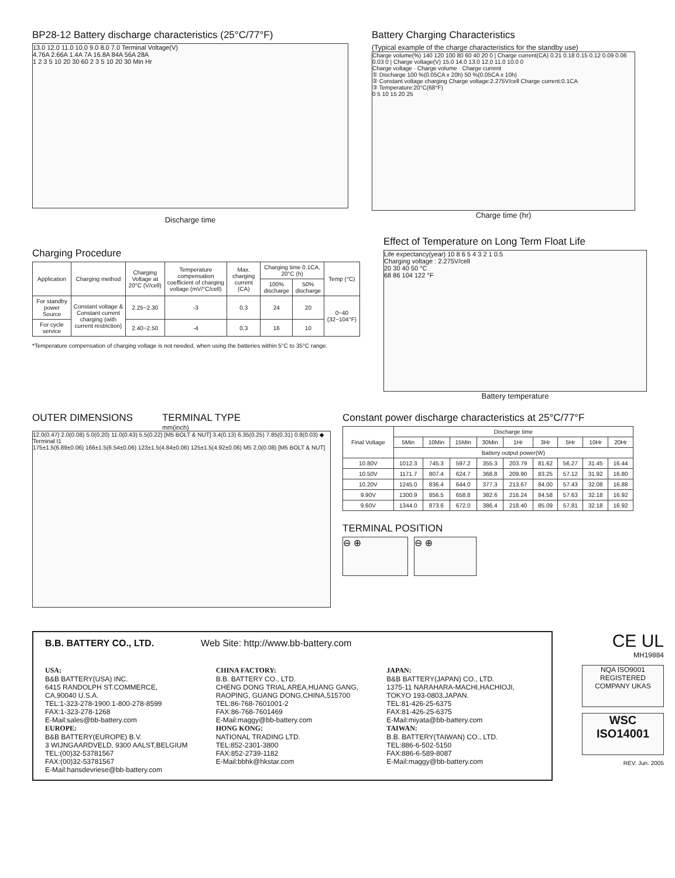BP28-12 Battery discharge characteristics (25°C/77°F)
13.0 12.0 11.0 10.0 9.0 8.0 7.0 Terminal Voltage(V)
4.76A 2.66A 1.4A 7A 16.8A 84A 56A 28A
1 2 3 5 10 20 30 60 2 3 5 10 20 30 Min Hr
Discharge time
Battery Charging Characteristics
(Typical example of the charge characteristics for the standby use)
Charge volume(%) 140 120 100 80 60 40 20 0 | Charge current(CA) 0.21 0.18 0.15 0.12 0.09 0.06 0.03 0 | Charge voltage(V) 15.0 14.0 13.0 12.0 11.0 10.0 0
Charge voltage · Charge volume · Charge current
① Discharge 100 %(0.05CA x 20h) 50 %(0.05CA x 10h)
② Constant voltage charging Charge voltage:2.275V/cell Charge current:0.1CA
③ Temperature:20°C(68°F)
0 5 10 15 20 25
Charge time (hr)
Charging Procedure
| Application | Charging method | Charging Voltage at 20°C (V/cell) | Temperature compensation coefficient of charging voltage (mV/°C/cell) | Max. charging current (CA) | Charging time 0.1CA, 20°C (h) | | Temp (°C) |
| --- | --- | --- | --- | --- | --- | --- | --- |
| | | | | | 100% discharge | 50% discharge | |
| For standby power Source | Constant voltage & Constant current charging (with current restriction) | 2.25~2.30 | -3 | 0.3 | 24 | 20 | 0~40 (32~104°F) |
| For cycle service | | 2.40~2.50 | -4 | 0.3 | 16 | 10 | |
*Temperature compensation of charging voltage is not needed, when using the batteries within 5°C to 35°C range.
Effect of Temperature on Long Term Float Life
Life expectancy(year) 10 8 6 5 4 3 2 1 0.5
Charging voltage : 2.275V/cell
20 30 40 50 °C
68 86 104 122 °F
Battery temperature
OUTER DIMENSIONS TERMINAL TYPE
mm(inch)
12.0(0.47) 2.0(0.08) 5.0(0.20) 11.0(0.43) 5.5(0.22) [M5 BOLT & NUT] 3.4(0.13) 6.35(0.25) 7.85(0.31) 0.8(0.03) ◆ Terminal I1
175±1.5(6.89±0.06) 166±1.5(6.54±0.06) 123±1.5(4.84±0.06) 125±1.5(4.92±0.06) M5 2.0(0.08) [M5 BOLT & NUT]
Constant power discharge characteristics at 25°C/77°F
| Final Voltage | Discharge time | | | | | | | | |
| --- | --- | --- | --- | --- | --- | --- | --- | --- | --- |
| | 5Min | 10Min | 15Min | 30Min | 1Hr | 3Hr | 5Hr | 10Hr | 20Hr |
| | Battery output power(W) | | | | | | | | |
| 10.80V | 1012.3 | 745.3 | 597.2 | 355.3 | 203.79 | 81.62 | 56.27 | 31.45 | 16.44 |
| 10.50V | 1171.7 | 807.4 | 624.7 | 368.8 | 209.90 | 83.25 | 57.12 | 31.92 | 16.80 |
| 10.20V | 1245.0 | 836.4 | 644.0 | 377.3 | 213.67 | 84.00 | 57.43 | 32.08 | 16.88 |
| 9.90V | 1300.9 | 856.5 | 658.8 | 382.6 | 216.24 | 84.58 | 57.63 | 32.18 | 16.92 |
| 9.60V | 1344.0 | 873.6 | 672.0 | 386.4 | 218.40 | 85.09 | 57.81 | 32.18 | 16.92 |
TERMINAL POSITION
⊖ ⊕ ⊖ ⊕
B.B. BATTERY CO., LTD. Web Site: http://www.bb-battery.com
USA:
B&B BATTERY(USA) INC.
6415 RANDOLPH ST.COMMERCE,
CA,90040 U.S.A.
TEL:1-323-278-1900.1-800-278-8599
FAX:1-323-278-1268
E-Mail:sales@bb-battery.com
EUROPE:
B&B BATTERY(EUROPE) B.V.
3 WIJNGAARDVELD, 9300 AALST,BELGIUM
TEL:(00)32-53781567
FAX:(00)32-53781567
E-Mail:hansdevriese@bb-battery.com
CHINA FACTORY:
B.B. BATTERY CO., LTD.
CHENG DONG TRIAL AREA,HUANG GANG, RAOPING, GUANG DONG,CHINA,515700
TEL:86-768-7601001-2
FAX:86-768-7601469
E-Mail:maggy@bb-battery.com
HONG KONG:
NATIONAL TRADING LTD.
TEL:852-2301-3800
FAX:852-2739-1182
E-Mail:bbhk@hkstar.com
JAPAN:
B&B BATTERY(JAPAN) CO., LTD.
1375-11 NARAHARA-MACHI,HACHIOJI, TOKYO 193-0803,JAPAN.
TEL:81-426-25-6375
FAX:81-426-25-6375
E-Mail:miyata@bb-battery.com
TAIWAN:
B.B. BATTERY(TAIWAN) CO., LTD.
TEL:886-6-502-5150
FAX:886-6-589-8087
E-Mail:maggy@bb-battery.com
CE UL
MH19884
NQA ISO9001 REGISTERED COMPANY UKAS
WSC ISO14001
REV. Jun. 2005